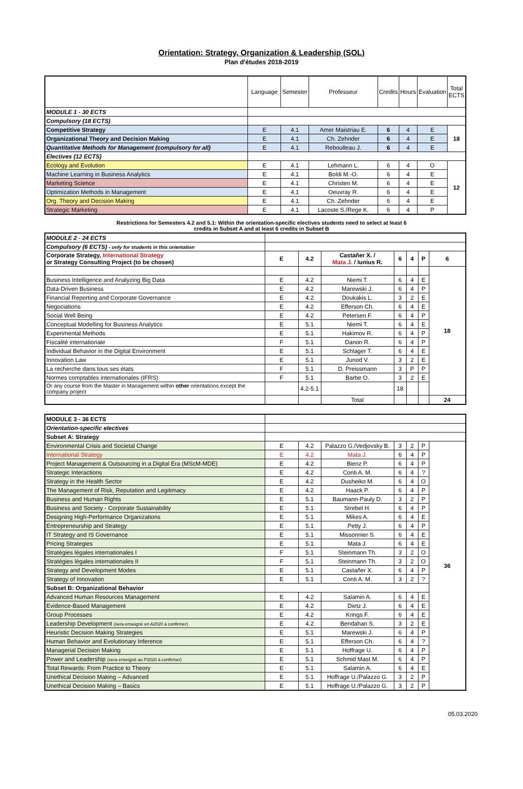Orientation: Strategy, Organization & Leadership (SOL)
Plan d'études 2018-2019
| | Language | Semester | Professeur | Credits | Hours | Evaluation | Total ECTS |
| --- | --- | --- | --- | --- | --- | --- | --- |
| MODULE 1 - 30 ECTS | | | | | | | |
| Compulsory (18 ECTS) | | | | | | | |
| Competitive Strategy | E | 4.1 | Amer Maistriau E. | 6 | 4 | E | 18 |
| Organizational Theory and Decision Making | E | 4.1 | Ch. Zehnder | 6 | 4 | E | |
| Quantitative Methods for Management (compulsory for all) | E | 4.1 | Reboulleau J. | 6 | 4 | E | |
| Electives (12 ECTS) | | | | | | | |
| Ecology and Evolution | E | 4.1 | Lehmann L. | 6 | 4 | O | 12 |
| Machine Learning in Business Analytics | E | 4.1 | Boldi M.-O. | 6 | 4 | E | |
| Marketing Science | E | 4.1 | Christen M. | 6 | 4 | E | |
| Optimization Methods in Management | E | 4.1 | Oeuvray R. | 6 | 4 | E | |
| Org. Theory and Decision Making | E | 4.1 | Ch. Zehnder | 6 | 4 | E | |
| Strategic Marketing | E | 4.1 | Lacoste S./Rege K. | 6 | 4 | P | |
Restrictions for Semesters 4.2 and 5.1: Within the orientation-specific electives students need to select at least 6
credits in Subset A and at least 6 credits in Subset B
| MODULE 2 - 24 ECTS | | | | | | | |
| Compulsory (6 ECTS) - only for students in this orientation | | | | | | | |
| Corporate Strategy, International Strategy or Strategy Consulting Project (to be chosen) | E | 4.2 | Castañer X. / Mata J. / Iunius R. | 6 | 4 | P | 6 |
| | | | | | | | 18 |
| Business Intelligence and Analyzing Big Data | E | 4.2 | Niemi T. | 6 | 4 | E | |
| Data-Driven Business | E | 4.2 | Marewski J. | 6 | 4 | P | |
| Financial Reporting and Corporate Governance | E | 4.2 | Doukakis L. | 3 | 2 | E | |
| Negociations | E | 4.2 | Efferson Ch. | 6 | 4 | E | |
| Social Well Being | E | 4.2 | Petersen F. | 6 | 4 | P | |
| Conceptual Modelling for Business Analytics | E | 5.1 | Niemi T. | 6 | 4 | E | |
| Experimental Methods | E | 5.1 | Hakimov R. | 6 | 4 | P | |
| Fiscalité internationale | F | 5.1 | Danon R. | 6 | 4 | P | |
| Individual Behavior in the Digital Environment | E | 5.1 | Schlager T. | 6 | 4 | E | |
| Innovation Law | E | 5.1 | Junod V. | 3 | 2 | E | |
| La recherche dans tous ses états | F | 5.1 | D. Preissmann | 3 | P | P | |
| Normes comptables internationales (IFRS) | F | 5.1 | Barbe O. | 3 | 2 | E | |
| Or any course from the Master in Management within other orientations except the company project | | 4.2-5.1 | | 18 | | | |
| | | | Total | | | | 24 |
| MODULE 3 - 36 ECTS | | | | | | | |
| Orientation-specific electives | | | | | | | |
| Subset A: Strategy | | | | | | | |
| Environmental Crisis and Societal Change | E | 4.2 | Palazzo G./Vedjovsky B. | 3 | 2 | P | 36 |
| International Strategy | E | 4.2 | Mata J. | 6 | 4 | P | |
| Project Management & Outsourcing in a Digital Era (MScM-MDE) | E | 4.2 | Bienz P. | 6 | 4 | P | |
| Strategic Interactions | E | 4.2 | Conti A. M. | 6 | 4 | ? | |
| Strategy in the Health Sector | E | 4.2 | Dusheiko M. | 6 | 4 | O | |
| The Management of Risk, Reputation and Legitimacy | E | 4.2 | Haack P. | 6 | 4 | P | |
| Business and Human Rights | E | 5.1 | Baumann-Pauly D. | 3 | 2 | P | |
| Business and Society - Corporate Sustainability | E | 5.1 | Strebel H. | 6 | 4 | P | |
| Designing High-Performance Organizations | E | 5.1 | Mikes A. | 6 | 4 | E | |
| Entrepreneurship and Strategy | E | 5.1 | Petty J. | 6 | 4 | P | |
| IT Strategy and IS Governance | E | 5.1 | Missonnier S. | 6 | 4 | E | |
| Pricing Strategies | E | 5.1 | Mata J. | 6 | 4 | E | |
| Stratégies légales internationales I | F | 5.1 | Steinmann Th. | 3 | 2 | O | |
| Stratégies légales internationales II | F | 5.1 | Steinmann Th. | 3 | 2 | O | |
| Strategy and Development Modes | E | 5.1 | Castañer X. | 6 | 4 | P | |
| Strategy of Innovation | E | 5.1 | Conti A. M. | 3 | 2 | ? | |
| Subset B: Organizational Behavior | | | | | | | |
| Advanced Human Resources Management | E | 4.2 | Salamin A. | 6 | 4 | E | |
| Evidence-Based Management | E | 4.2 | Dietz J. | 6 | 4 | E | |
| Group Processes | E | 4.2 | Krings F. | 6 | 4 | E | |
| Leadership Development (sera enseigné en A2020 à confirmer) | E | 4.2 | Bendahan S. | 3 | 2 | E | |
| Heuristic Decision Making Strategies | E | 5.1 | Marewski J. | 6 | 4 | P | |
| Human Behavior and Evolutionary Inference | E | 5.1 | Efferson Ch. | 6 | 4 | ? | |
| Managerial Decision Making | E | 5.1 | Hoffrage U. | 6 | 4 | P | |
| Power and Leadership (sera enseigné au P2020 à confirmer) | E | 5.1 | Schmid Mast M. | 6 | 4 | P | |
| Total Rewards: From Practice to Theory | E | 5.1 | Salamin A. | 6 | 4 | E | |
| Unethical Decision Making – Advanced | E | 5.1 | Hoffrage U./Palazzo G. | 3 | 2 | P | |
| Unethical Decision Making – Basics | E | 5.1 | Hoffrage U./Palazzo G. | 3 | 2 | P | |
05.03.2020